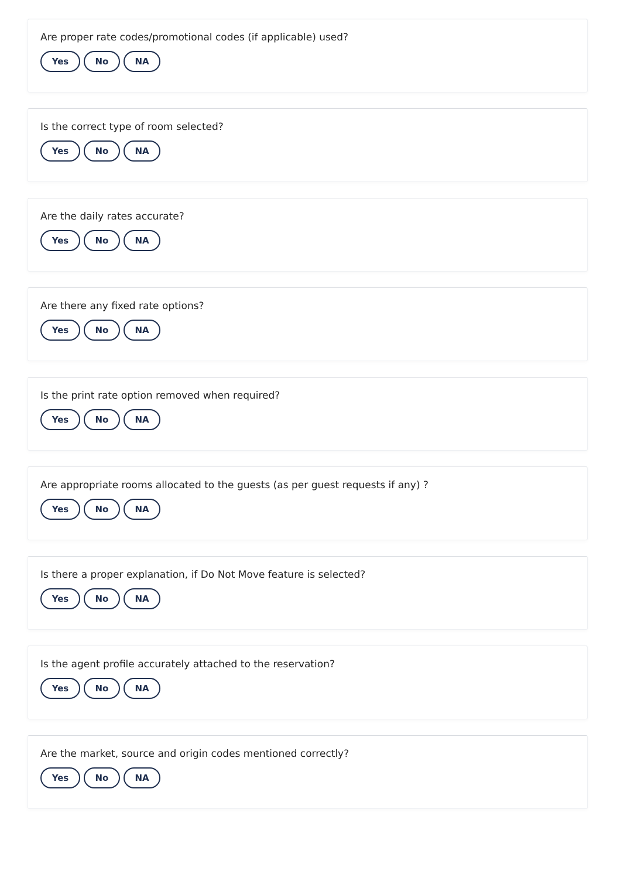Are proper rate codes/promotional codes (if applicable) used?
Yes No NA
Is the correct type of room selected?
Yes No NA
Are the daily rates accurate?
Yes No NA
Are there any fixed rate options?
Yes No NA
Is the print rate option removed when required?
Yes No NA
Are appropriate rooms allocated to the guests (as per guest requests if any) ?
Yes No NA
Is there a proper explanation, if Do Not Move feature is selected?
Yes No NA
Is the agent profile accurately attached to the reservation?
Yes No NA
Are the market, source and origin codes mentioned correctly?
Yes No NA